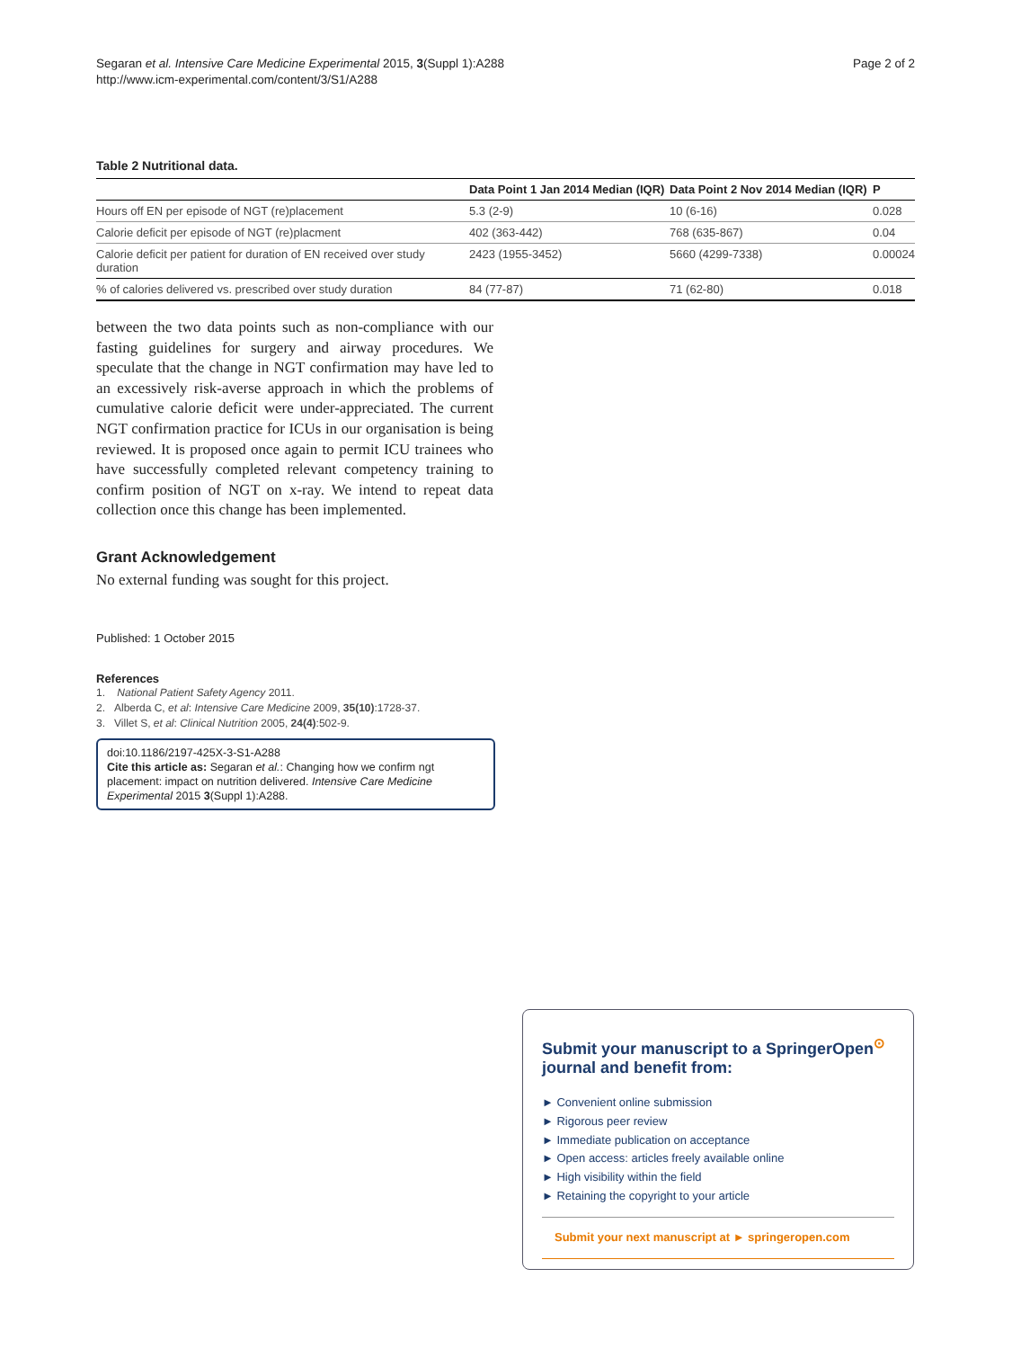Segaran et al. Intensive Care Medicine Experimental 2015, 3(Suppl 1):A288
http://www.icm-experimental.com/content/3/S1/A288
Page 2 of 2
Table 2 Nutritional data.
| | Data Point 1 Jan 2014 Median (IQR) | Data Point 2 Nov 2014 Median (IQR) | P |
| --- | --- | --- | --- |
| Hours off EN per episode of NGT (re)placement | 5.3 (2-9) | 10 (6-16) | 0.028 |
| Calorie deficit per episode of NGT (re)placment | 402 (363-442) | 768 (635-867) | 0.04 |
| Calorie deficit per patient for duration of EN received over study duration | 2423 (1955-3452) | 5660 (4299-7338) | 0.00024 |
| % of calories delivered vs. prescribed over study duration | 84 (77-87) | 71 (62-80) | 0.018 |
between the two data points such as non-compliance with our fasting guidelines for surgery and airway procedures. We speculate that the change in NGT confirmation may have led to an excessively risk-averse approach in which the problems of cumulative calorie deficit were under-appreciated. The current NGT confirmation practice for ICUs in our organisation is being reviewed. It is proposed once again to permit ICU trainees who have successfully completed relevant competency training to confirm position of NGT on x-ray. We intend to repeat data collection once this change has been implemented.
Grant Acknowledgement
No external funding was sought for this project.
Published: 1 October 2015
References
1. National Patient Safety Agency 2011.
2. Alberda C, et al: Intensive Care Medicine 2009, 35(10):1728-37.
3. Villet S, et al: Clinical Nutrition 2005, 24(4):502-9.
doi:10.1186/2197-425X-3-S1-A288
Cite this article as: Segaran et al.: Changing how we confirm ngt placement: impact on nutrition delivered. Intensive Care Medicine Experimental 2015 3(Suppl 1):A288.
Submit your manuscript to a SpringerOpen<sup>⊙</sup> journal and benefit from:
► Convenient online submission
► Rigorous peer review
► Immediate publication on acceptance
► Open access: articles freely available online
► High visibility within the field
► Retaining the copyright to your article
Submit your next manuscript at ► springeropen.com